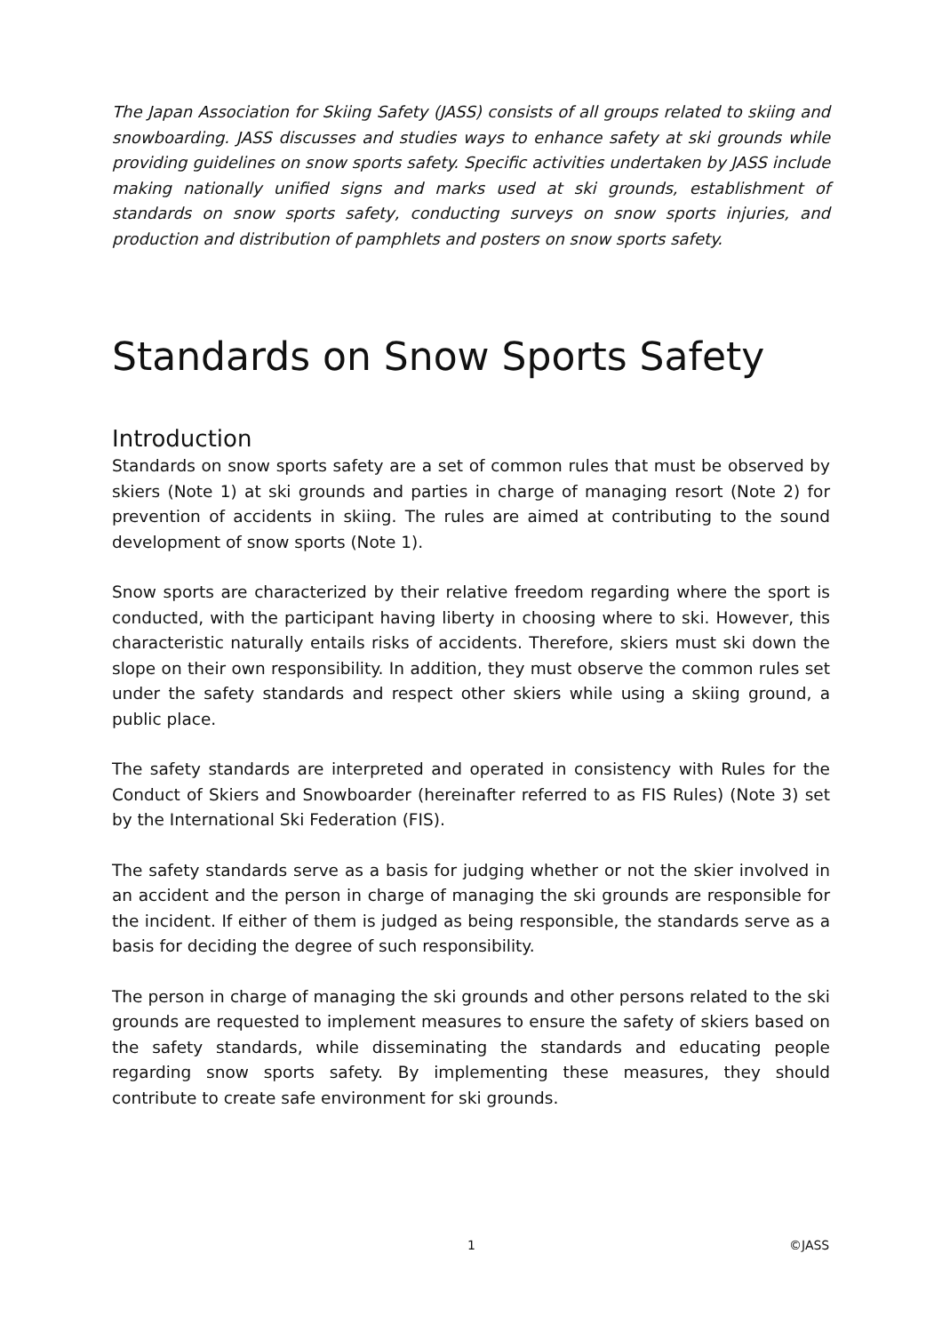The Japan Association for Skiing Safety (JASS) consists of all groups related to skiing and snowboarding. JASS discusses and studies ways to enhance safety at ski grounds while providing guidelines on snow sports safety. Specific activities undertaken by JASS include making nationally unified signs and marks used at ski grounds, establishment of standards on snow sports safety, conducting surveys on snow sports injuries, and production and distribution of pamphlets and posters on snow sports safety.
Standards on Snow Sports Safety
Introduction
Standards on snow sports safety are a set of common rules that must be observed by skiers (Note 1) at ski grounds and parties in charge of managing resort (Note 2) for prevention of accidents in skiing. The rules are aimed at contributing to the sound development of snow sports (Note 1).
Snow sports are characterized by their relative freedom regarding where the sport is conducted, with the participant having liberty in choosing where to ski. However, this characteristic naturally entails risks of accidents. Therefore, skiers must ski down the slope on their own responsibility. In addition, they must observe the common rules set under the safety standards and respect other skiers while using a skiing ground, a public place.
The safety standards are interpreted and operated in consistency with Rules for the Conduct of Skiers and Snowboarder (hereinafter referred to as FIS Rules) (Note 3) set by the International Ski Federation (FIS).
The safety standards serve as a basis for judging whether or not the skier involved in an accident and the person in charge of managing the ski grounds are responsible for the incident. If either of them is judged as being responsible, the standards serve as a basis for deciding the degree of such responsibility.
The person in charge of managing the ski grounds and other persons related to the ski grounds are requested to implement measures to ensure the safety of skiers based on the safety standards, while disseminating the standards and educating people regarding snow sports safety. By implementing these measures, they should contribute to create safe environment for ski grounds.
1 ©JASS